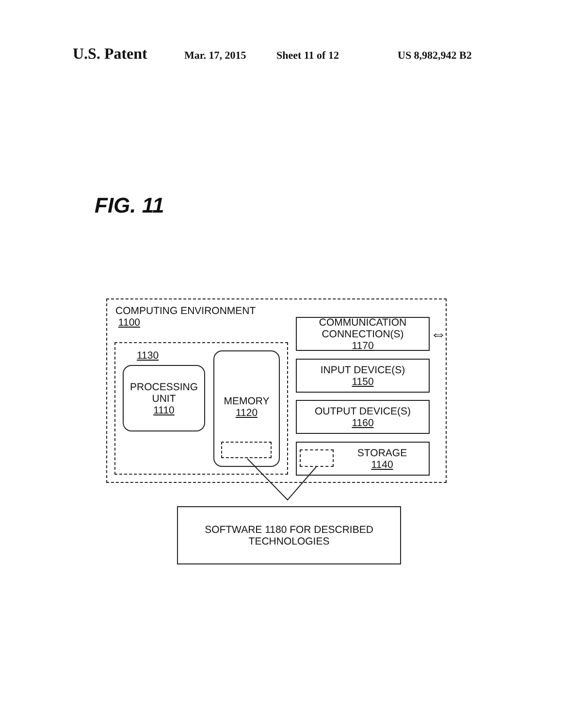U.S. Patent Mar. 17, 2015 Sheet 11 of 12 US 8,982,942 B2
FIG. 11
COMPUTING ENVIRONMENT
1100
1130
PROCESSING
UNIT
1110
MEMORY
1120
COMMUNICATION
CONNECTION(S)
1170
⇔
INPUT DEVICE(S)
1150
OUTPUT DEVICE(S)
1160
STORAGE
1140
SOFTWARE 1180 FOR DESCRIBED
TECHNOLOGIES